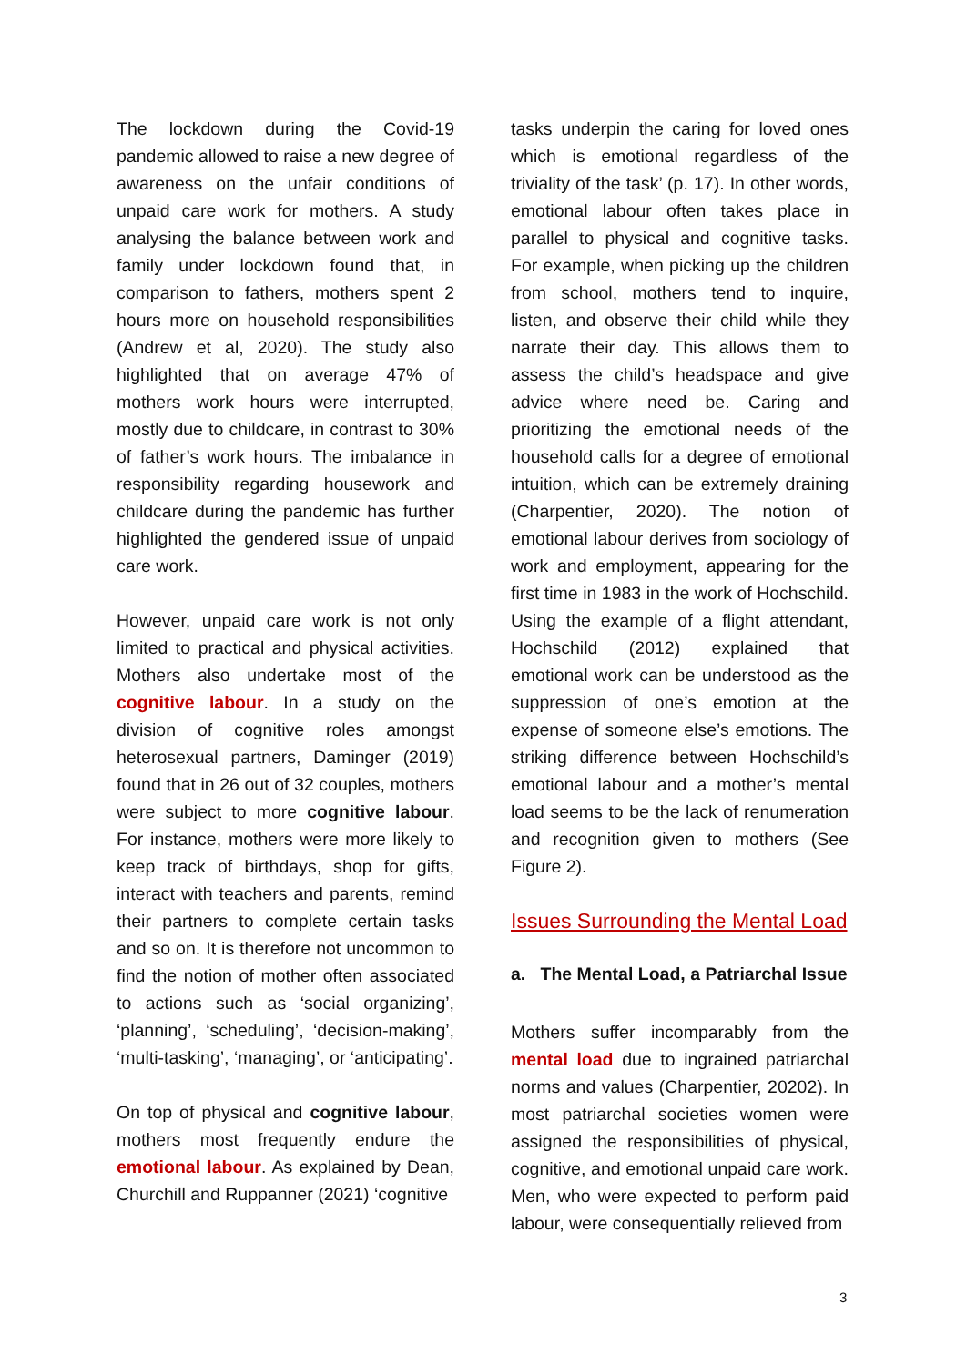The lockdown during the Covid-19 pandemic allowed to raise a new degree of awareness on the unfair conditions of unpaid care work for mothers. A study analysing the balance between work and family under lockdown found that, in comparison to fathers, mothers spent 2 hours more on household responsibilities (Andrew et al, 2020). The study also highlighted that on average 47% of mothers work hours were interrupted, mostly due to childcare, in contrast to 30% of father’s work hours. The imbalance in responsibility regarding housework and childcare during the pandemic has further highlighted the gendered issue of unpaid care work.
However, unpaid care work is not only limited to practical and physical activities. Mothers also undertake most of the cognitive labour. In a study on the division of cognitive roles amongst heterosexual partners, Daminger (2019) found that in 26 out of 32 couples, mothers were subject to more cognitive labour. For instance, mothers were more likely to keep track of birthdays, shop for gifts, interact with teachers and parents, remind their partners to complete certain tasks and so on. It is therefore not uncommon to find the notion of mother often associated to actions such as ‘social organizing’, ‘planning’, ‘scheduling’, ‘decision-making’, ‘multi-tasking’, ‘managing’, or ‘anticipating’.
On top of physical and cognitive labour, mothers most frequently endure the emotional labour. As explained by Dean, Churchill and Ruppanner (2021) ‘cognitive
tasks underpin the caring for loved ones which is emotional regardless of the triviality of the task’ (p. 17). In other words, emotional labour often takes place in parallel to physical and cognitive tasks. For example, when picking up the children from school, mothers tend to inquire, listen, and observe their child while they narrate their day. This allows them to assess the child’s headspace and give advice where need be. Caring and prioritizing the emotional needs of the household calls for a degree of emotional intuition, which can be extremely draining (Charpentier, 2020). The notion of emotional labour derives from sociology of work and employment, appearing for the first time in 1983 in the work of Hochschild. Using the example of a flight attendant, Hochschild (2012) explained that emotional work can be understood as the suppression of one’s emotion at the expense of someone else’s emotions. The striking difference between Hochschild’s emotional labour and a mother’s mental load seems to be the lack of renumeration and recognition given to mothers (See Figure 2).
Issues Surrounding the Mental Load
a. The Mental Load, a Patriarchal Issue
Mothers suffer incomparably from the mental load due to ingrained patriarchal norms and values (Charpentier, 20202). In most patriarchal societies women were assigned the responsibilities of physical, cognitive, and emotional unpaid care work. Men, who were expected to perform paid labour, were consequentially relieved from
3